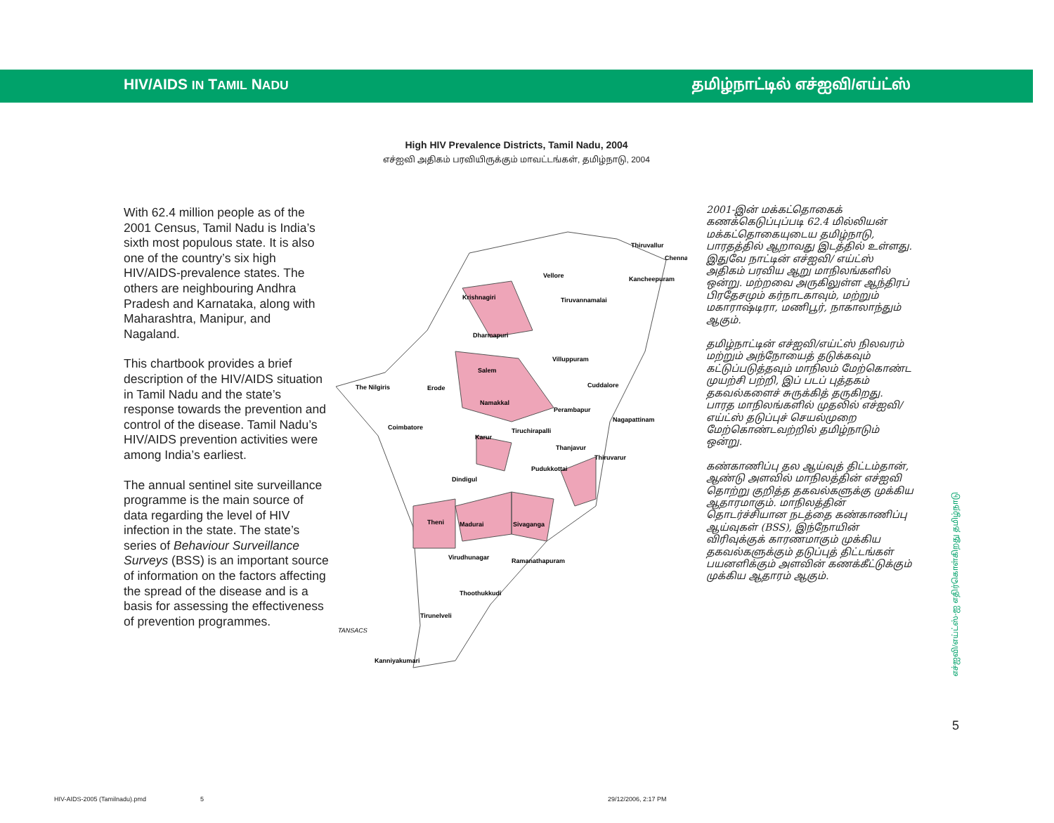HIV/AIDS IN TAMIL NADU தமிழ்நாட்டில் எச்ஐவி/எய்ட்ஸ்
High HIV Prevalence Districts, Tamil Nadu, 2004
எச்ஐவி அதிகம் பரவியிருக்கும் மாவட்டங்கள், தமிழ்நாடு, 2004
With 62.4 million people as of the 2001 Census, Tamil Nadu is India’s sixth most populous state. It is also one of the country’s six high HIV/AIDS-prevalence states. The others are neighbouring Andhra Pradesh and Karnataka, along with Maharashtra, Manipur, and Nagaland.
This chartbook provides a brief description of the HIV/AIDS situation in Tamil Nadu and the state’s response towards the prevention and control of the disease. Tamil Nadu’s HIV/AIDS prevention activities were among India’s earliest.
The annual sentinel site surveillance programme is the main source of data regarding the level of HIV infection in the state. The state’s series of Behaviour Surveillance Surveys (BSS) is an important source of information on the factors affecting the spread of the disease and is a basis for assessing the effectiveness of prevention programmes.
Thiruvallur
Chennai
Vellore
Kancheepuram
Krishnagiri
Tiruvannamalai
Dharmapuri
Villuppuram
Salem
Cuddalore
The Nilgiris
Erode
Namakkal
Perambapur
Coimbatore
Nagapattinam
Tiruchirapalli
Karur
Thanjavur
Thiruvarur
Pudukkottai
Dindigul
Theni
Madurai
Sivaganga
Virudhunagar
Ramanathapuram
Thoothukkudi
Tirunelveli
TANSACS
Kanniyakumari
2001-இன் மக்கட்தொகைக் கணக்கெடுப்புப்படி 62.4 மில்லியன் மக்கட்தொகையுடைய தமிழ்நாடு, பாரதத்தில் ஆறாவது இடத்தில் உள்ளது. இதுவே நாட்டின் எச்ஐவி/ எய்ட்ஸ் அதிகம் பரவிய ஆறு மாநிலங்களில் ஒன்று. மற்றவை அருகிலுள்ள ஆந்திரப் பிரதேசமும் கர்நாடகாவும், மற்றும் மகாராஷ்டிரா, மணிபூர், நாகாலாந்தும் ஆகும்.
தமிழ்நாட்டின் எச்ஐவி/எய்ட்ஸ் நிலவரம் மற்றும் அந்நோயைத் தடுக்கவும் கட்டுப்படுத்தவும் மாநிலம் மேற்கொண்ட முயற்சி பற்றி, இப் படப் புத்தகம் தகவல்களைச் சுருக்கித் தருகிறது. பாரத மாநிலங்களில் முதலில் எச்ஐவி/எய்ட்ஸ் தடுப்புச் செயல்முறை மேற்கொண்டவற்றில் தமிழ்நாடும் ஒன்று.
கண்காணிப்பு தல ஆய்வுத் திட்டம்தான், ஆண்டு அளவில் மாநிலத்தின் எச்ஐவி தொற்று குறித்த தகவல்களுக்கு முக்கிய ஆதாரமாகும். மாநிலத்தின் தொடர்ச்சியான நடத்தை கண்காணிப்பு ஆய்வுகள் (BSS), இந்நோயின் விரிவுக்குக் காரணமாகும் முக்கிய தகவல்களுக்கும் தடுப்புத் திட்டங்கள் பயனளிக்கும் அளவின் கணக்கீட்டுக்கும் முக்கிய ஆதாரம் ஆகும்.
எச்ஐவி/எய்ட்ஸ்-ஐ எதிர்கொள்கிறது தமிழ்நாடு
5
HIV-AIDS-2005 (Tamilnadu).pmd 5 29/12/2006, 2:17 PM